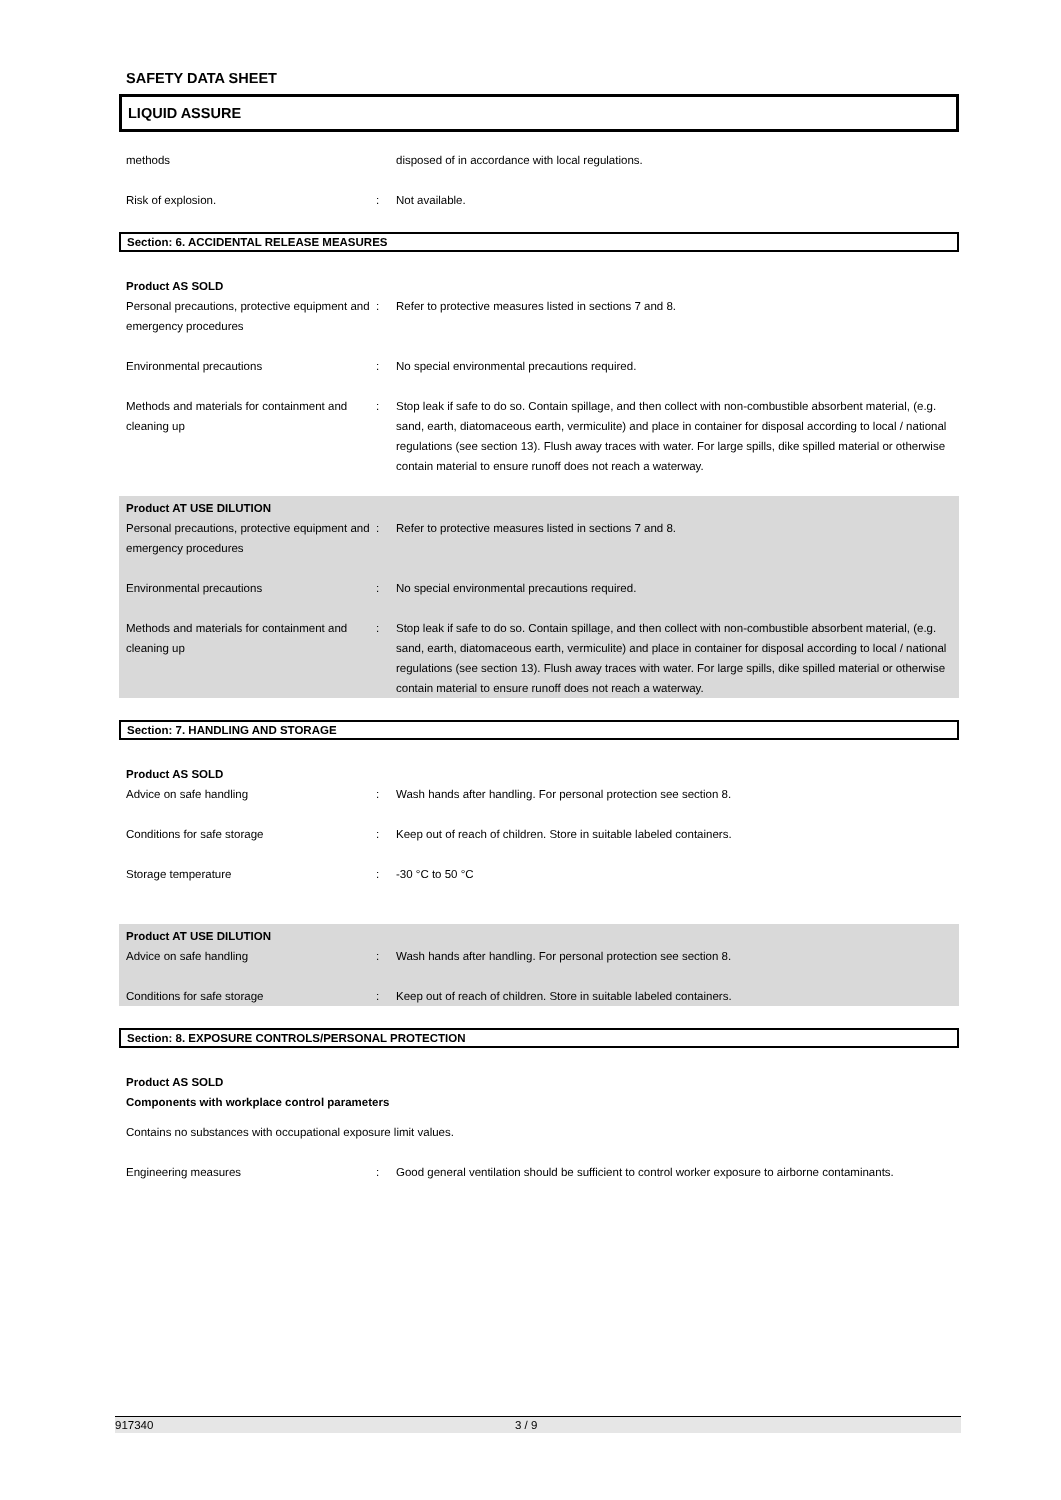SAFETY DATA SHEET
LIQUID ASSURE
methods disposed of in accordance with local regulations.
Risk of explosion. : Not available.
Section: 6. ACCIDENTAL RELEASE MEASURES
Product AS SOLD
Personal precautions, protective equipment and emergency procedures
: Refer to protective measures listed in sections 7 and 8.
Environmental precautions : No special environmental precautions required.
Methods and materials for containment and cleaning up
: Stop leak if safe to do so. Contain spillage, and then collect with non-combustible absorbent material, (e.g. sand, earth, diatomaceous earth, vermiculite) and place in container for disposal according to local / national regulations (see section 13). Flush away traces with water. For large spills, dike spilled material or otherwise contain material to ensure runoff does not reach a waterway.
Product AT USE DILUTION
Personal precautions, protective equipment and emergency procedures
: Refer to protective measures listed in sections 7 and 8.
Environmental precautions : No special environmental precautions required.
Methods and materials for containment and cleaning up
: Stop leak if safe to do so. Contain spillage, and then collect with non-combustible absorbent material, (e.g. sand, earth, diatomaceous earth, vermiculite) and place in container for disposal according to local / national regulations (see section 13). Flush away traces with water. For large spills, dike spilled material or otherwise contain material to ensure runoff does not reach a waterway.
Section: 7. HANDLING AND STORAGE
Product AS SOLD
Advice on safe handling : Wash hands after handling. For personal protection see section 8.
Conditions for safe storage : Keep out of reach of children. Store in suitable labeled containers.
Storage temperature : -30 °C to 50 °C
Product AT USE DILUTION
Advice on safe handling : Wash hands after handling. For personal protection see section 8.
Conditions for safe storage : Keep out of reach of children. Store in suitable labeled containers.
Section: 8. EXPOSURE CONTROLS/PERSONAL PROTECTION
Product AS SOLD
Components with workplace control parameters
Contains no substances with occupational exposure limit values.
Engineering measures : Good general ventilation should be sufficient to control worker exposure to airborne contaminants.
917340 3 / 9